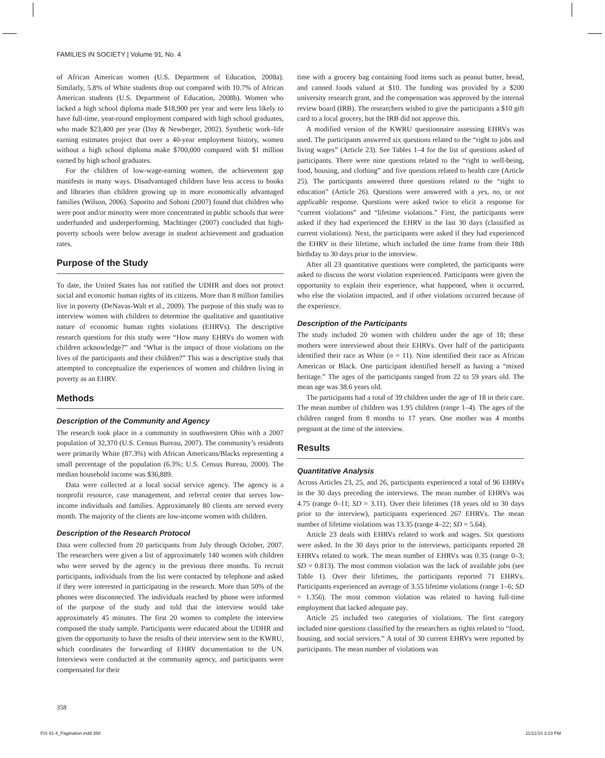FAMILIES IN SOCIETY | Volume 91, No. 4
of African American women (U.S. Department of Education, 2008a). Similarly, 5.8% of White students drop out compared with 10.7% of African American students (U.S. Department of Education, 2008b). Women who lacked a high school diploma made $18,900 per year and were less likely to have full-time, year-round employment compared with high school graduates, who made $23,400 per year (Day & Newberger, 2002). Synthetic work–life earning estimates project that over a 40-year employment history, women without a high school diploma make $700,000 compared with $1 million earned by high school graduates.
For the children of low-wage-earning women, the achievement gap manifests in many ways. Disadvantaged children have less access to books and libraries than children growing up in more economically advantaged families (Wilson, 2006). Saporito and Sohoni (2007) found that children who were poor and/or minority were more concentrated in public schools that were underfunded and underperforming. Machtinger (2007) concluded that high-poverty schools were below average in student achievement and graduation rates.
Purpose of the Study
To date, the United States has not ratified the UDHR and does not protect social and economic human rights of its citizens. More than 8 million families live in poverty (DeNavas-Walt et al., 2009). The purpose of this study was to interview women with children to determine the qualitative and quantitative nature of economic human rights violations (EHRVs). The descriptive research questions for this study were “How many EHRVs do women with children acknowledge?” and “What is the impact of those violations on the lives of the participants and their children?” This was a descriptive study that attempted to conceptualize the experiences of women and children living in poverty as an EHRV.
Methods
Description of the Community and Agency
The research took place in a community in southwestern Ohio with a 2007 population of 32,370 (U.S. Census Bureau, 2007). The community’s residents were primarily White (87.3%) with African Americans/Blacks representing a small percentage of the population (6.3%; U.S. Census Bureau, 2000). The median household income was $36,889.
Data were collected at a local social service agency. The agency is a nonprofit resource, case management, and referral center that serves low-income individuals and families. Approximately 80 clients are served every month. The majority of the clients are low-income women with children.
Description of the Research Protocol
Data were collected from 20 participants from July through October, 2007. The researchers were given a list of approximately 140 women with children who were served by the agency in the previous three months. To recruit participants, individuals from the list were contacted by telephone and asked if they were interested in participating in the research. More than 50% of the phones were disconnected. The individuals reached by phone were informed of the purpose of the study and told that the interview would take approximately 45 minutes. The first 20 women to complete the interview composed the study sample. Participants were educated about the UDHR and given the opportunity to have the results of their interview sent to the KWRU, which coordinates the forwarding of EHRV documentation to the UN. Interviews were conducted at the community agency, and participants were compensated for their
time with a grocery bag containing food items such as peanut butter, bread, and canned foods valued at $10. The funding was provided by a $200 university research grant, and the compensation was approved by the internal review board (IRB). The researchers wished to give the participants a $10 gift card to a local grocery, but the IRB did not approve this.
A modified version of the KWRU questionnaire assessing EHRVs was used. The participants answered six questions related to the “right to jobs and living wages” (Article 23). See Tables 1–4 for the list of questions asked of participants. There were nine questions related to the “right to well-being, food, housing, and clothing” and five questions related to health care (Article 25). The participants answered three questions related to the “right to education” (Article 26). Questions were answered with a yes, no, or not applicable response. Questions were asked twice to elicit a response for “current violations” and “lifetime violations.” First, the participants were asked if they had experienced the EHRV in the last 30 days (classified as current violations). Next, the participants were asked if they had experienced the EHRV in their lifetime, which included the time frame from their 18th birthday to 30 days prior to the interview.
After all 23 quantitative questions were completed, the participants were asked to discuss the worst violation experienced. Participants were given the opportunity to explain their experience, what happened, when it occurred, who else the violation impacted, and if other violations occurred because of the experience.
Description of the Participants
The study included 20 women with children under the age of 18; these mothers were interviewed about their EHRVs. Over half of the participants identified their race as White (n = 11). Nine identified their race as African American or Black. One participant identified herself as having a “mixed heritage.” The ages of the participants ranged from 22 to 59 years old. The mean age was 38.6 years old.
The participants had a total of 39 children under the age of 18 in their care. The mean number of children was 1.95 children (range 1–4). The ages of the children ranged from 8 months to 17 years. One mother was 4 months pregnant at the time of the interview.
Results
Quantitative Analysis
Across Articles 23, 25, and 26, participants experienced a total of 96 EHRVs in the 30 days preceding the interviews. The mean number of EHRVs was 4.75 (range 0–11; SD = 3.11). Over their lifetimes (18 years old to 30 days prior to the interview), participants experienced 267 EHRVs. The mean number of lifetime violations was 13.35 (range 4–22; SD = 5.64).
Article 23 deals with EHRVs related to work and wages. Six questions were asked. In the 30 days prior to the interviews, participants reported 28 EHRVs related to work. The mean number of EHRVs was 0.35 (range 0–3; SD = 0.813). The most common violation was the lack of available jobs (see Table 1). Over their lifetimes, the participants reported 71 EHRVs. Participants experienced an average of 3.55 lifetime violations (range 1–6; SD = 1.356). The most common violation was related to having full-time employment that lacked adequate pay.
Article 25 included two categories of violations. The first category included nine questions classified by the researchers as rights related to “food, housing, and social services.” A total of 30 current EHRVs were reported by participants. The mean number of violations was
358
FIS 91-4_Pagination.indd 358 11/11/10 3:23 PM